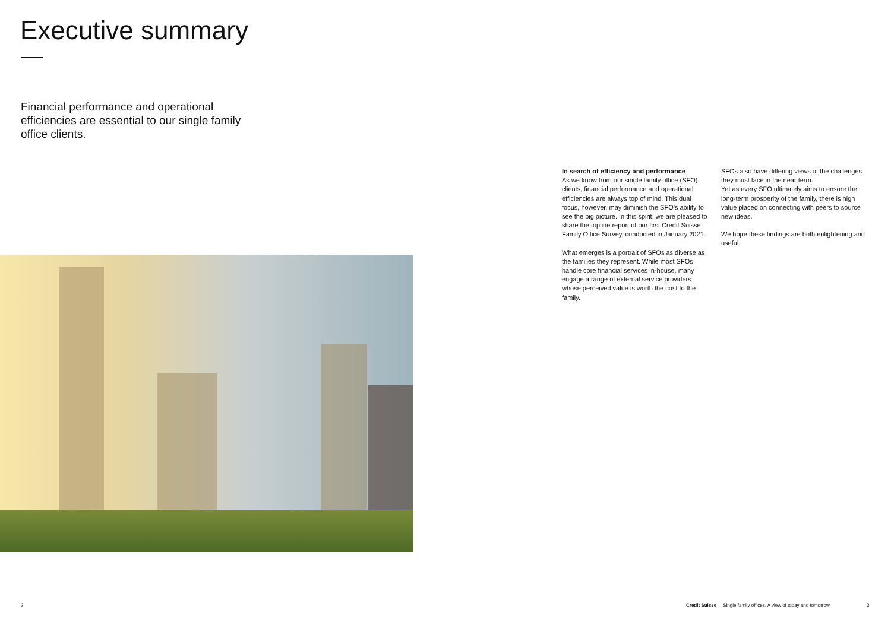Executive summary
Financial performance and operational efficiencies are essential to our single family office clients.
In search of efficiency and performance
As we know from our single family office (SFO) clients, financial performance and operational efficiencies are always top of mind. This dual focus, however, may diminish the SFO’s ability to see the big picture. In this spirit, we are pleased to share the topline report of our first Credit Suisse Family Office Survey, conducted in January 2021.
What emerges is a portrait of SFOs as diverse as the families they represent. While most SFOs handle core financial services in-house, many engage a range of external service providers whose perceived value is worth the cost to the family.
SFOs also have differing views of the challenges they must face in the near term.
Yet as every SFO ultimately aims to ensure the long-term prosperity of the family, there is high value placed on connecting with peers to source new ideas.
We hope these findings are both enlightening and useful.
2
Credit Suisse Single family offices. A view of today and tomorrow.
3